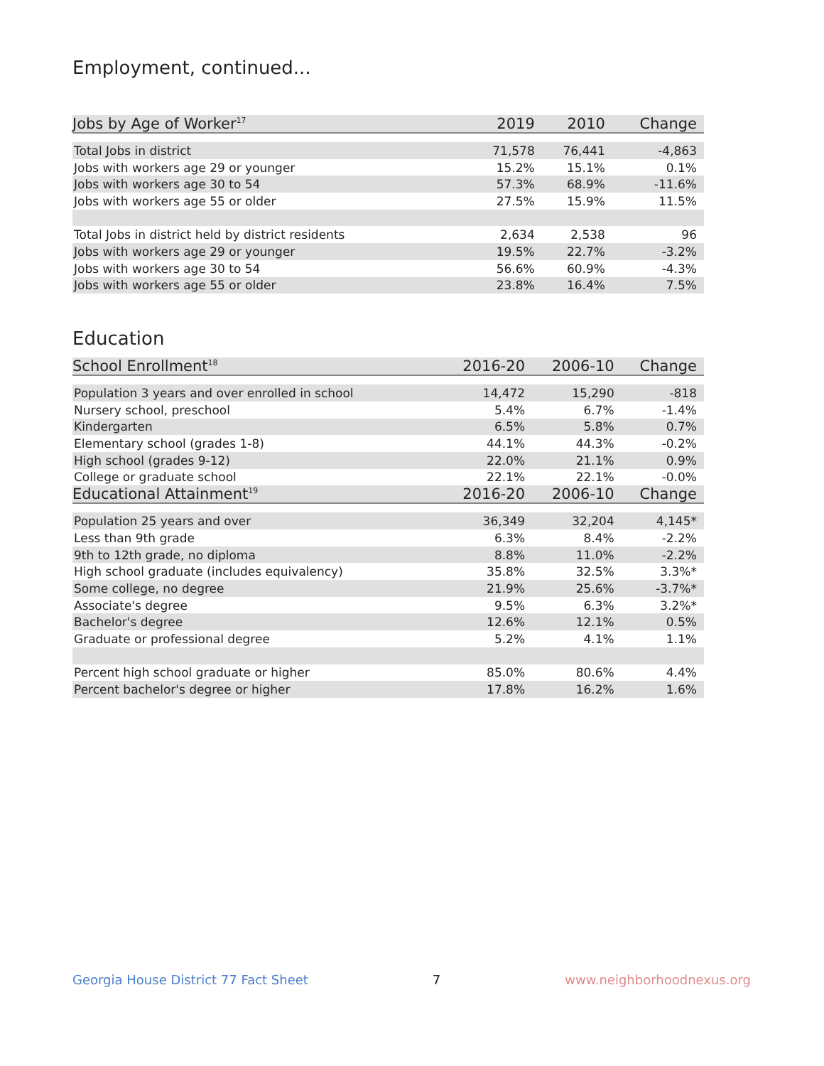Employment, continued...
| Jobs by Age of Worker<sup>17</sup> | 2019 | 2010 | Change |
| --- | --- | --- | --- |
| Total Jobs in district | 71,578 | 76,441 | -4,863 |
| Jobs with workers age 29 or younger | 15.2% | 15.1% | 0.1% |
| Jobs with workers age 30 to 54 | 57.3% | 68.9% | -11.6% |
| Jobs with workers age 55 or older | 27.5% | 15.9% | 11.5% |
| Total Jobs in district held by district residents | 2,634 | 2,538 | 96 |
| Jobs with workers age 29 or younger | 19.5% | 22.7% | -3.2% |
| Jobs with workers age 30 to 54 | 56.6% | 60.9% | -4.3% |
| Jobs with workers age 55 or older | 23.8% | 16.4% | 7.5% |
Education
| School Enrollment<sup>18</sup> | 2016-20 | 2006-10 | Change |
| --- | --- | --- | --- |
| Population 3 years and over enrolled in school | 14,472 | 15,290 | -818 |
| Nursery school, preschool | 5.4% | 6.7% | -1.4% |
| Kindergarten | 6.5% | 5.8% | 0.7% |
| Elementary school (grades 1-8) | 44.1% | 44.3% | -0.2% |
| High school (grades 9-12) | 22.0% | 21.1% | 0.9% |
| College or graduate school | 22.1% | 22.1% | -0.0% |
| Educational Attainment<sup>19</sup> | 2016-20 | 2006-10 | Change |
| Population 25 years and over | 36,349 | 32,204 | 4,145* |
| Less than 9th grade | 6.3% | 8.4% | -2.2% |
| 9th to 12th grade, no diploma | 8.8% | 11.0% | -2.2% |
| High school graduate (includes equivalency) | 35.8% | 32.5% | 3.3%* |
| Some college, no degree | 21.9% | 25.6% | -3.7%* |
| Associate's degree | 9.5% | 6.3% | 3.2%* |
| Bachelor's degree | 12.6% | 12.1% | 0.5% |
| Graduate or professional degree | 5.2% | 4.1% | 1.1% |
| Percent high school graduate or higher | 85.0% | 80.6% | 4.4% |
| Percent bachelor's degree or higher | 17.8% | 16.2% | 1.6% |
Georgia House District 77 Fact Sheet 7 www.neighborhoodnexus.org